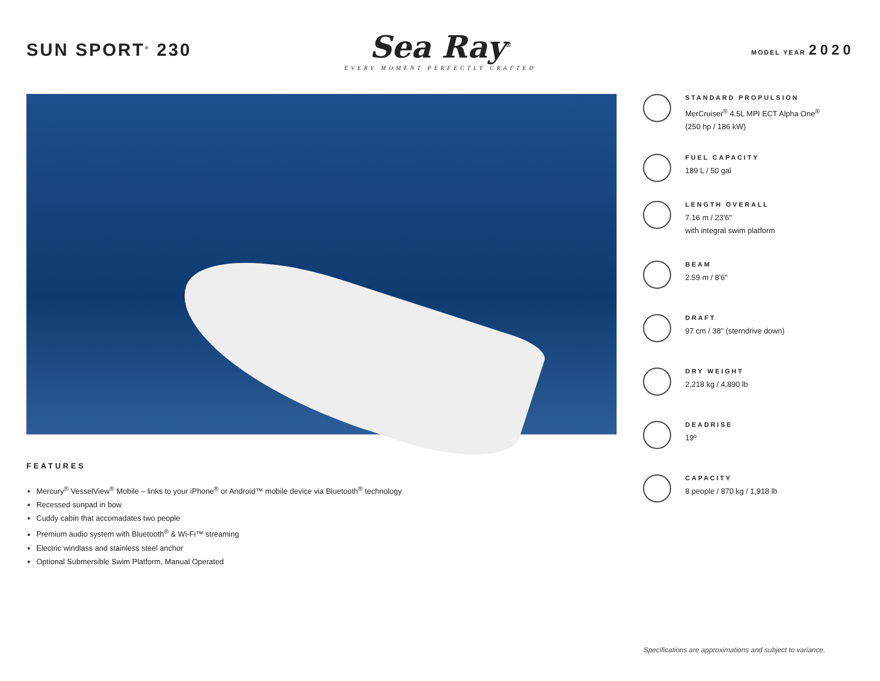SUN SPORT<sup>®</sup> 230
Sea Ray<sup>®</sup>
EVERY MOMENT PERFECTLY CRAFTED
MODEL YEAR 2020
FEATURES
Mercury<sup>®</sup> VesselView<sup>®</sup> Mobile – links to your iPhone<sup>®</sup> or Android™ mobile device via Bluetooth<sup>®</sup> technology
Recessed sunpad in bow
Cuddy cabin that accomadates two people
Premium audio system with Bluetooth<sup>®</sup> & Wi-Fi™ streaming
Electric windlass and stainless steel anchor
Optional Submersible Swim Platform, Manual Operated
STANDARD PROPULSION
MerCruiser<sup>®</sup> 4.5L MPI ECT Alpha One<sup>®</sup>
(250 hp / 186 kW)
FUEL CAPACITY
189 L / 50 gal
LENGTH OVERALL
7.16 m / 23'6"
with integral swim platform
BEAM
2.59 m / 8'6"
DRAFT
97 cm / 38" (sterndrive down)
DRY WEIGHT
2,218 kg / 4,890 lb
DEADRISE
19º
CAPACITY
8 people / 870 kg / 1,918 lb
Specifications are approximations and subject to variance.